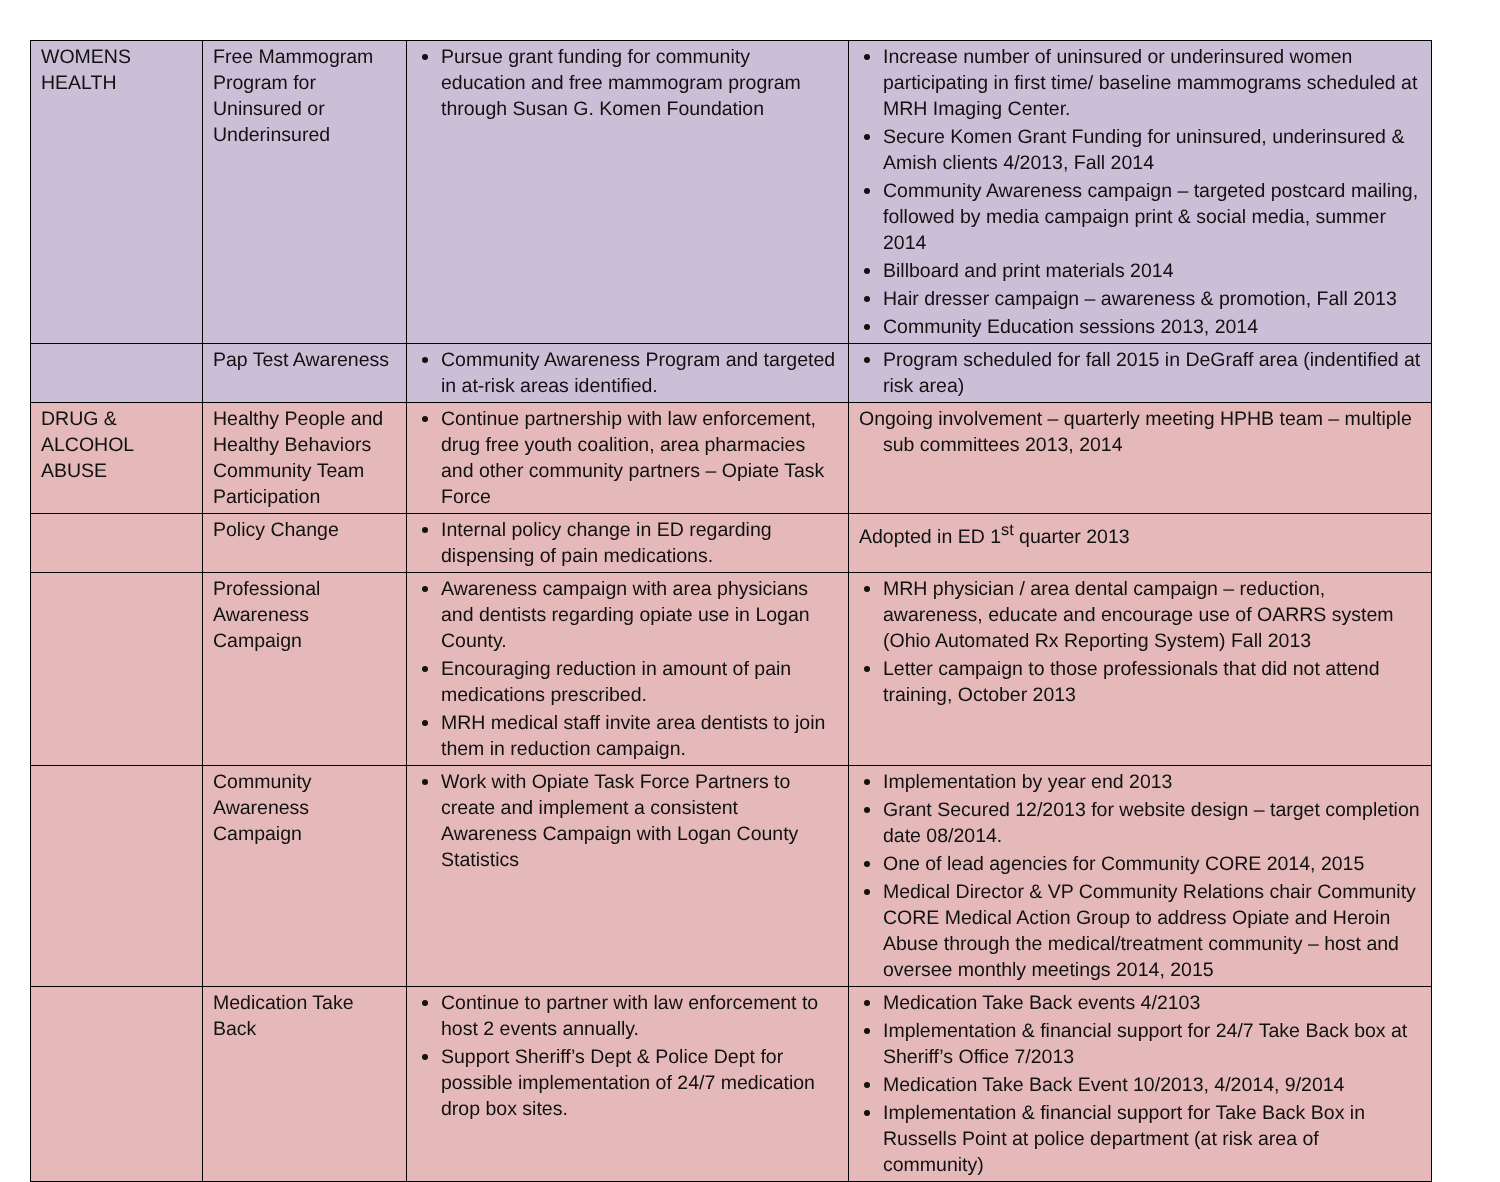| WOMENS HEALTH | Free Mammogram Program for Uninsured or Underinsured | Pursue grant funding for community education and free mammogram program through Susan G. Komen Foundation | Increase number of uninsured or underinsured women participating in first time/ baseline mammograms scheduled at MRH Imaging Center. Secure Komen Grant Funding for uninsured, underinsured & Amish clients 4/2013, Fall 2014 Community Awareness campaign – targeted postcard mailing, followed by media campaign print & social media, summer 2014 Billboard and print materials 2014 Hair dresser campaign – awareness & promotion, Fall 2013 Community Education sessions 2013, 2014 |
| | Pap Test Awareness | Community Awareness Program and targeted in at-risk areas identified. | Program scheduled for fall 2015 in DeGraff area (indentified at risk area) |
| DRUG & ALCOHOL ABUSE | Healthy People and Healthy Behaviors Community Team Participation | Continue partnership with law enforcement, drug free youth coalition, area pharmacies and other community partners – Opiate Task Force | Ongoing involvement – quarterly meeting HPHB team – multiple sub committees 2013, 2014 |
| | Policy Change | Internal policy change in ED regarding dispensing of pain medications. | Adopted in ED 1<sup>st</sup> quarter 2013 |
| | Professional Awareness Campaign | Awareness campaign with area physicians and dentists regarding opiate use in Logan County. Encouraging reduction in amount of pain medications prescribed. MRH medical staff invite area dentists to join them in reduction campaign. | MRH physician / area dental campaign – reduction, awareness, educate and encourage use of OARRS system (Ohio Automated Rx Reporting System) Fall 2013 Letter campaign to those professionals that did not attend training, October 2013 |
| | Community Awareness Campaign | Work with Opiate Task Force Partners to create and implement a consistent Awareness Campaign with Logan County Statistics | Implementation by year end 2013 Grant Secured 12/2013 for website design – target completion date 08/2014. One of lead agencies for Community CORE 2014, 2015 Medical Director & VP Community Relations chair Community CORE Medical Action Group to address Opiate and Heroin Abuse through the medical/treatment community – host and oversee monthly meetings 2014, 2015 |
| | Medication Take Back | Continue to partner with law enforcement to host 2 events annually. Support Sheriff’s Dept & Police Dept for possible implementation of 24/7 medication drop box sites. | Medication Take Back events 4/2103 Implementation & financial support for 24/7 Take Back box at Sheriff’s Office 7/2013 Medication Take Back Event 10/2013, 4/2014, 9/2014 Implementation & financial support for Take Back Box in Russells Point at police department (at risk area of community) |